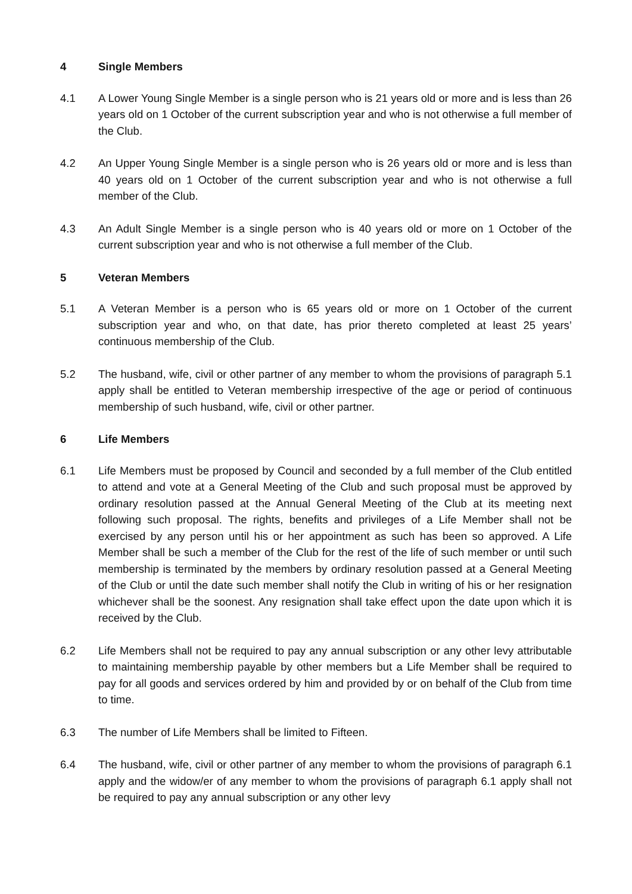4 Single Members
4.1 A Lower Young Single Member is a single person who is 21 years old or more and is less than 26 years old on 1 October of the current subscription year and who is not otherwise a full member of the Club.
4.2 An Upper Young Single Member is a single person who is 26 years old or more and is less than 40 years old on 1 October of the current subscription year and who is not otherwise a full member of the Club.
4.3 An Adult Single Member is a single person who is 40 years old or more on 1 October of the current subscription year and who is not otherwise a full member of the Club.
5 Veteran Members
5.1 A Veteran Member is a person who is 65 years old or more on 1 October of the current subscription year and who, on that date, has prior thereto completed at least 25 years’ continuous membership of the Club.
5.2 The husband, wife, civil or other partner of any member to whom the provisions of paragraph 5.1 apply shall be entitled to Veteran membership irrespective of the age or period of continuous membership of such husband, wife, civil or other partner.
6 Life Members
6.1 Life Members must be proposed by Council and seconded by a full member of the Club entitled to attend and vote at a General Meeting of the Club and such proposal must be approved by ordinary resolution passed at the Annual General Meeting of the Club at its meeting next following such proposal. The rights, benefits and privileges of a Life Member shall not be exercised by any person until his or her appointment as such has been so approved. A Life Member shall be such a member of the Club for the rest of the life of such member or until such membership is terminated by the members by ordinary resolution passed at a General Meeting of the Club or until the date such member shall notify the Club in writing of his or her resignation whichever shall be the soonest. Any resignation shall take effect upon the date upon which it is received by the Club.
6.2 Life Members shall not be required to pay any annual subscription or any other levy attributable to maintaining membership payable by other members but a Life Member shall be required to pay for all goods and services ordered by him and provided by or on behalf of the Club from time to time.
6.3 The number of Life Members shall be limited to Fifteen.
6.4 The husband, wife, civil or other partner of any member to whom the provisions of paragraph 6.1 apply and the widow/er of any member to whom the provisions of paragraph 6.1 apply shall not be required to pay any annual subscription or any other levy